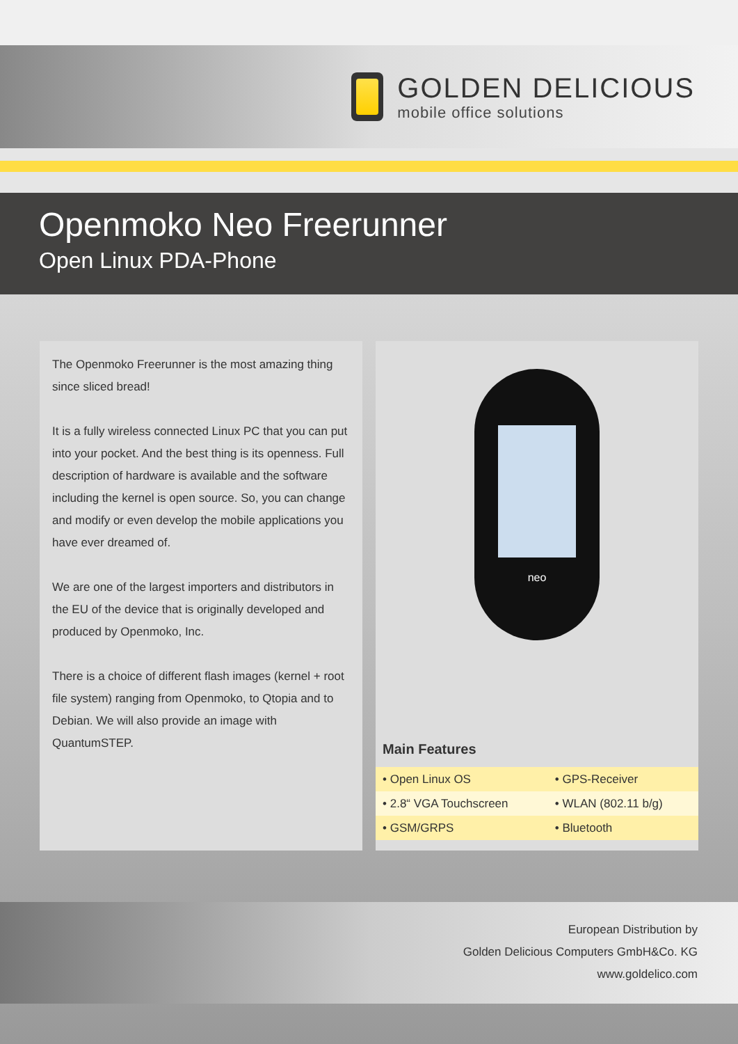GOLDEN DELICIOUS
mobile office solutions
Openmoko Neo Freerunner
Open Linux PDA-Phone
The Openmoko Freerunner is the most amazing thing since sliced bread!
It is a fully wireless connected Linux PC that you can put into your pocket. And the best thing is its openness. Full description of hardware is available and the software including the kernel is open source. So, you can change and modify or even develop the mobile applications you have ever dreamed of.
We are one of the largest importers and distributors in the EU of the device that is originally developed and produced by Openmoko, Inc.
There is a choice of different flash images (kernel + root file system) ranging from Openmoko, to Qtopia and to Debian. We will also provide an image with QuantumSTEP.
neo
Main Features
| • Open Linux OS | • GPS-Receiver |
| • 2.8“ VGA Touchscreen | • WLAN (802.11 b/g) |
| • GSM/GRPS | • Bluetooth |
European Distribution by
Golden Delicious Computers GmbH&Co. KG
www.goldelico.com